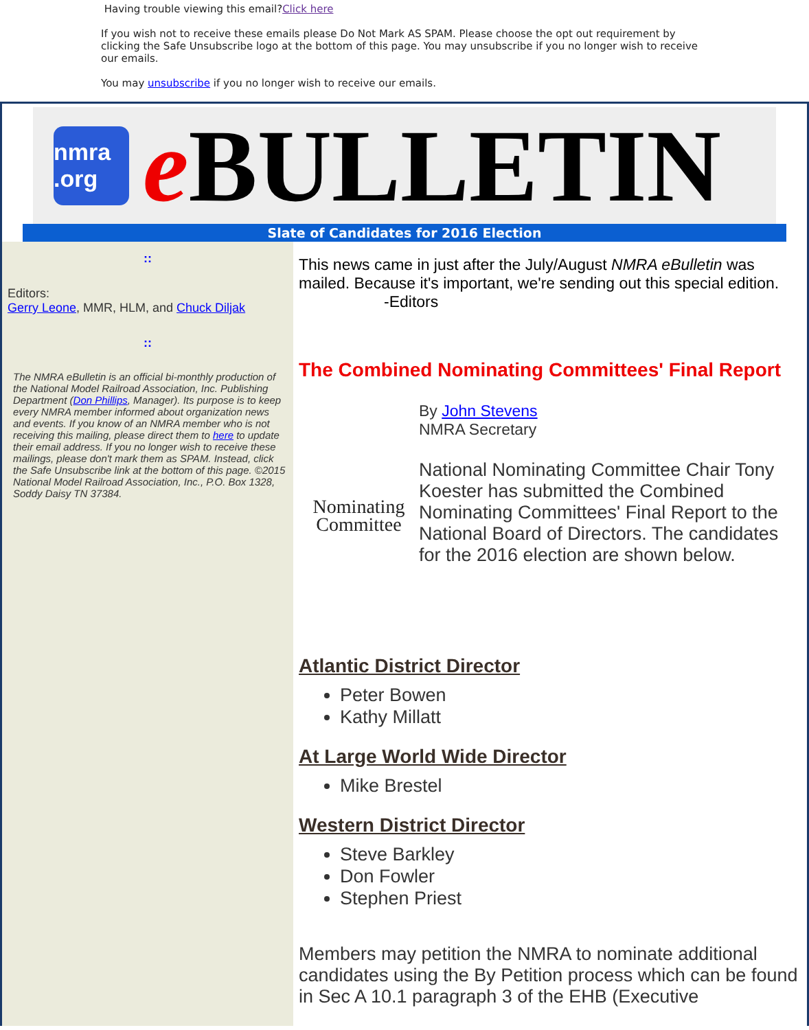Having trouble viewing this email?Click here
If you wish not to receive these emails please Do Not Mark AS SPAM. Please choose the opt out requirement by clicking the Safe Unsubscribe logo at the bottom of this page. You may unsubscribe if you no longer wish to receive our emails.
You may unsubscribe if you no longer wish to receive our emails.
nmra .org
e BULLETIN
Slate of Candidates for 2016 Election
::
Editors:
Gerry Leone, MMR, HLM, and Chuck Diljak
::
The NMRA eBulletin is an official bi-monthly production of the National Model Railroad Association, Inc. Publishing Department (Don Phillips, Manager). Its purpose is to keep every NMRA member informed about organization news and events. If you know of an NMRA member who is not receiving this mailing, please direct them to here to update their email address. If you no longer wish to receive these mailings, please don't mark them as SPAM. Instead, click the Safe Unsubscribe link at the bottom of this page. ©2015 National Model Railroad Association, Inc., P.O. Box 1328, Soddy Daisy TN 37384.
This news came in just after the July/August NMRA eBulletin was mailed. Because it's important, we're sending out this special edition.
-Editors
The Combined Nominating Committees' Final Report
Nominating Committee
By John Stevens
NMRA Secretary
National Nominating Committee Chair Tony Koester has submitted the Combined Nominating Committees' Final Report to the National Board of Directors. The candidates for the 2016 election are shown below.
Atlantic District Director
Peter Bowen
Kathy Millatt
At Large World Wide Director
Mike Brestel
Western District Director
Steve Barkley
Don Fowler
Stephen Priest
Members may petition the NMRA to nominate additional candidates using the By Petition process which can be found in Sec A 10.1 paragraph 3 of the EHB (Executive